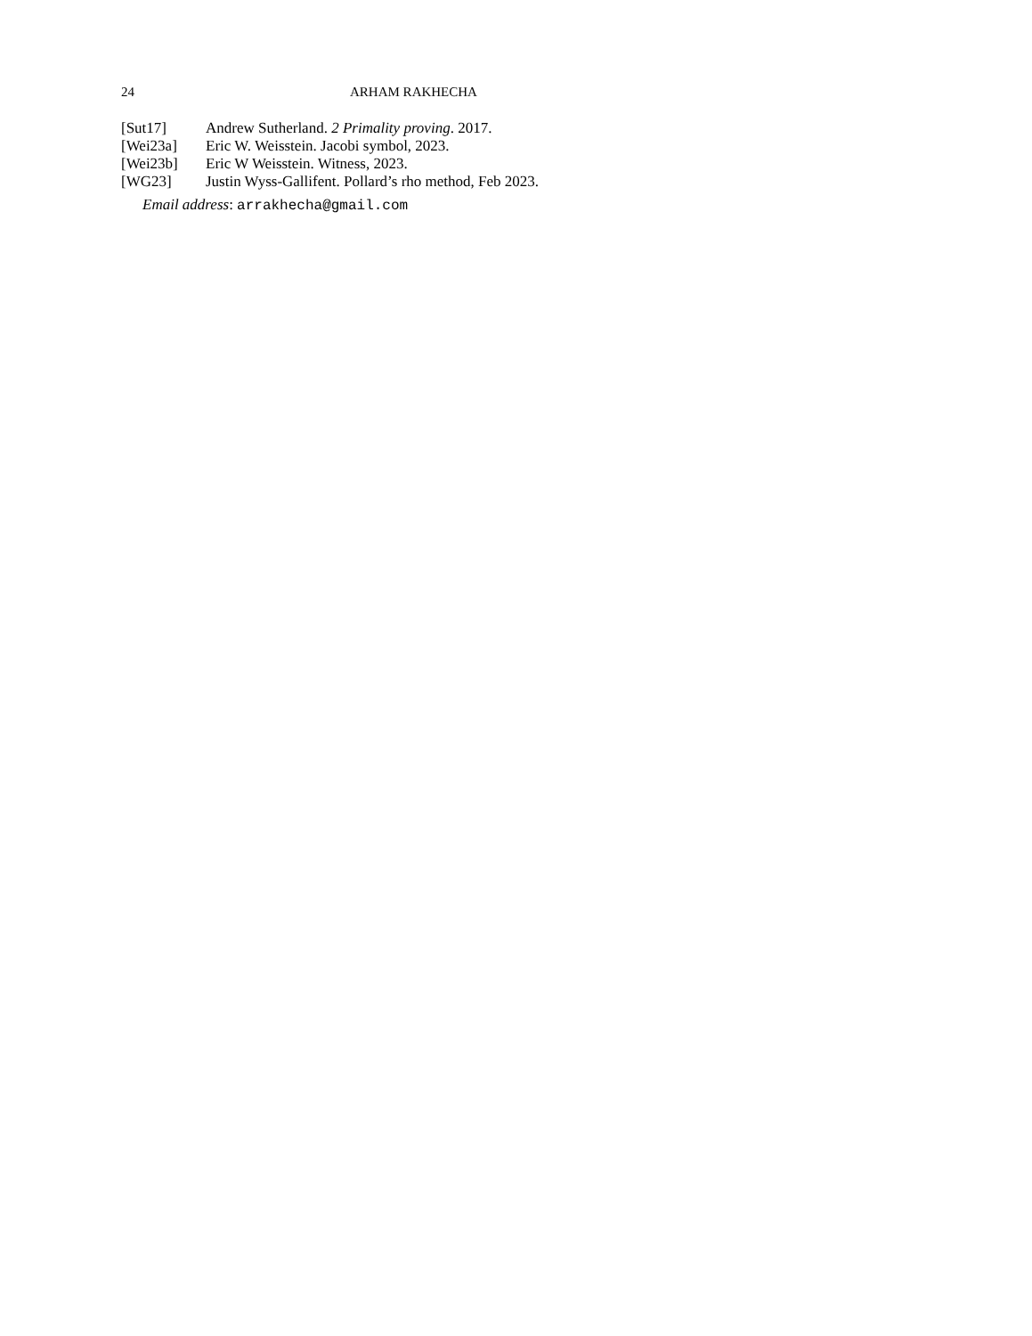24 ARHAM RAKHECHA
[Sut17] Andrew Sutherland. 2 Primality proving. 2017.
[Wei23a] Eric W. Weisstein. Jacobi symbol, 2023.
[Wei23b] Eric W Weisstein. Witness, 2023.
[WG23] Justin Wyss-Gallifent. Pollard’s rho method, Feb 2023.
Email address: arrakhecha@gmail.com